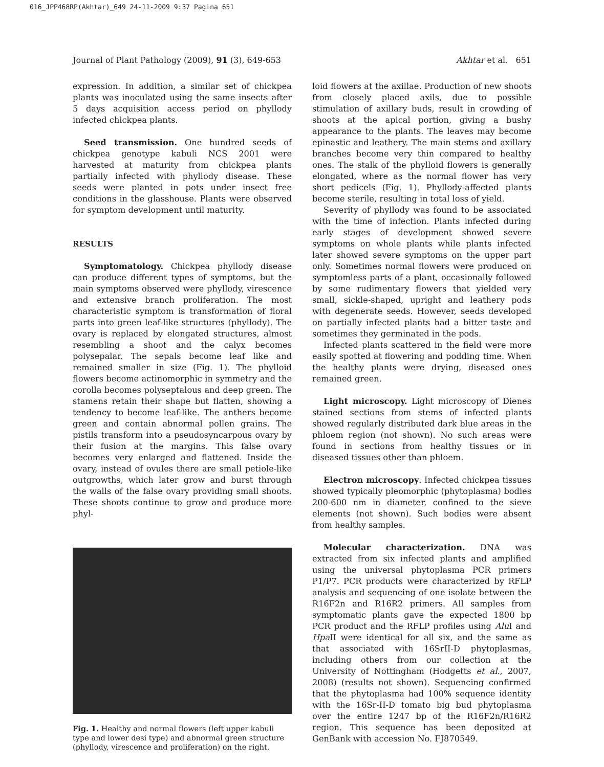016_JPP468RP(Akhtar)_649 24-11-2009 9:37 Pagina 651
Journal of Plant Pathology (2009), 91 (3), 649-653 Akhtar et al. 651
expression. In addition, a similar set of chickpea plants was inoculated using the same insects after 5 days acquisition access period on phyllody infected chickpea plants.
Seed transmission. One hundred seeds of chickpea genotype kabuli NCS 2001 were harvested at maturity from chickpea plants partially infected with phyllody disease. These seeds were planted in pots under insect free conditions in the glasshouse. Plants were observed for symptom development until maturity.
RESULTS
Symptomatology. Chickpea phyllody disease can produce different types of symptoms, but the main symptoms observed were phyllody, virescence and extensive branch proliferation. The most characteristic symptom is transformation of floral parts into green leaf-like structures (phyllody). The ovary is replaced by elongated structures, almost resembling a shoot and the calyx becomes polysepalar. The sepals become leaf like and remained smaller in size (Fig. 1). The phylloid flowers become actinomorphic in symmetry and the corolla becomes polyseptalous and deep green. The stamens retain their shape but flatten, showing a tendency to become leaf-like. The anthers become green and contain abnormal pollen grains. The pistils transform into a pseudosyncarpous ovary by their fusion at the margins. This false ovary becomes very enlarged and flattened. Inside the ovary, instead of ovules there are small petiole-like outgrowths, which later grow and burst through the walls of the false ovary providing small shoots. These shoots continue to grow and produce more phyl-
Fig. 1. Healthy and normal flowers (left upper kabuli type and lower desi type) and abnormal green structure (phyllody, virescence and proliferation) on the right.
loid flowers at the axillae. Production of new shoots from closely placed axils, due to possible stimulation of axillary buds, result in crowding of shoots at the apical portion, giving a bushy appearance to the plants. The leaves may become epinastic and leathery. The main stems and axillary branches become very thin compared to healthy ones. The stalk of the phylloid flowers is generally elongated, where as the normal flower has very short pedicels (Fig. 1). Phyllody-affected plants become sterile, resulting in total loss of yield.
Severity of phyllody was found to be associated with the time of infection. Plants infected during early stages of development showed severe symptoms on whole plants while plants infected later showed severe symptoms on the upper part only. Sometimes normal flowers were produced on symptomless parts of a plant, occasionally followed by some rudimentary flowers that yielded very small, sickle-shaped, upright and leathery pods with degenerate seeds. However, seeds developed on partially infected plants had a bitter taste and sometimes they germinated in the pods.
Infected plants scattered in the field were more easily spotted at flowering and podding time. When the healthy plants were drying, diseased ones remained green.
Light microscopy. Light microscopy of Dienes stained sections from stems of infected plants showed regularly distributed dark blue areas in the phloem region (not shown). No such areas were found in sections from healthy tissues or in diseased tissues other than phloem.
Electron microscopy. Infected chickpea tissues showed typically pleomorphic (phytoplasma) bodies 200-600 nm in diameter, confined to the sieve elements (not shown). Such bodies were absent from healthy samples.
Molecular characterization. DNA was extracted from six infected plants and amplified using the universal phytoplasma PCR primers P1/P7. PCR products were characterized by RFLP analysis and sequencing of one isolate between the R16F2n and R16R2 primers. All samples from symptomatic plants gave the expected 1800 bp PCR product and the RFLP profiles using Alu I and Hpa II were identical for all six, and the same as that associated with 16SrII-D phytoplasmas, including others from our collection at the University of Nottingham (Hodgetts et al., 2007, 2008) (results not shown). Sequencing confirmed that the phytoplasma had 100% sequence identity with the 16Sr-II-D tomato big bud phytoplasma over the entire 1247 bp of the R16F2n/R16R2 region. This sequence has been deposited at GenBank with accession No. FJ870549.